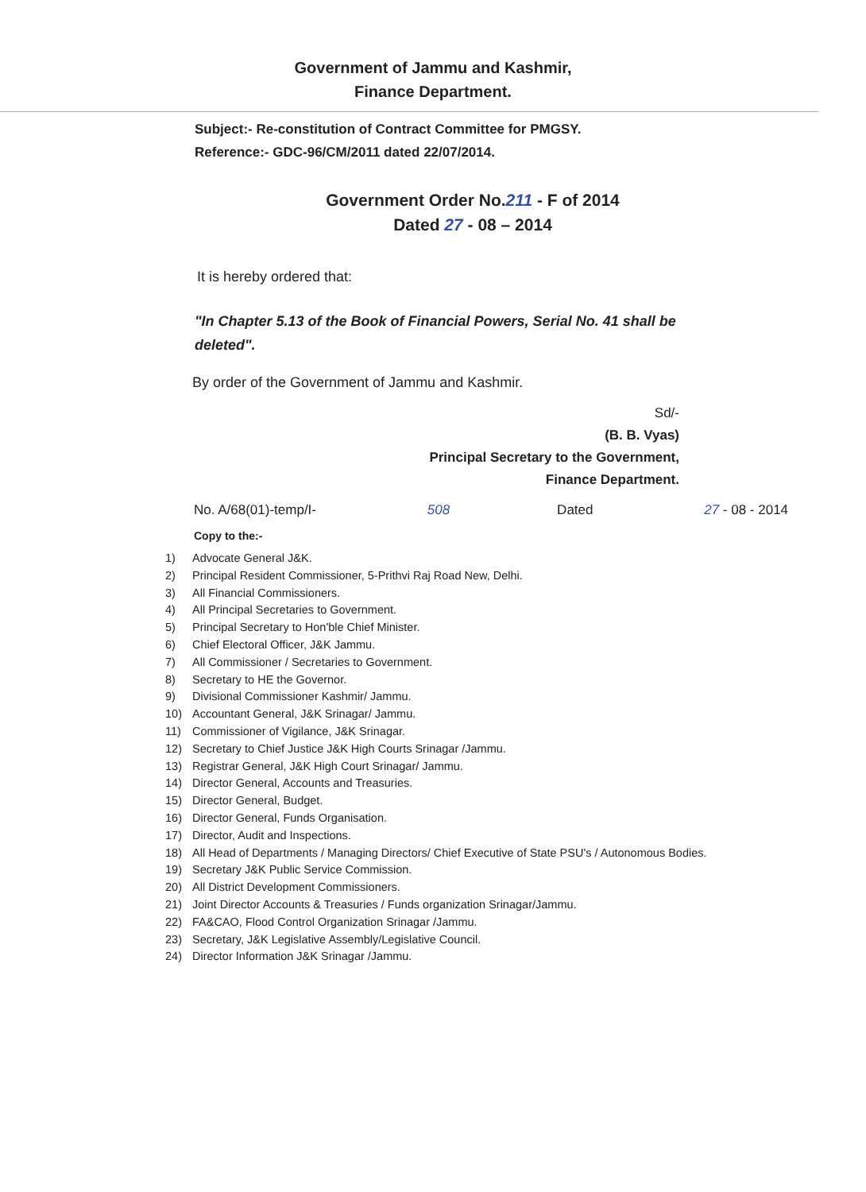Government of Jammu and Kashmir,
Finance Department.
Subject:- Re-constitution of Contract Committee for PMGSY.
Reference:- GDC-96/CM/2011 dated 22/07/2014.
Government Order No.211 - F of 2014
Dated 27 - 08 – 2014
It is hereby ordered that:
"In Chapter 5.13 of the Book of Financial Powers, Serial No. 41 shall be deleted".
By order of the Government of Jammu and Kashmir.
Sd/-
(B. B. Vyas)
Principal Secretary to the Government,
Finance Department.
No. A/68(01)-temp/I- 508 Dated 27 - 08 - 2014
Copy to the:-
1) Advocate General J&K.
2) Principal Resident Commissioner, 5-Prithvi Raj Road New, Delhi.
3) All Financial Commissioners.
4) All Principal Secretaries to Government.
5) Principal Secretary to Hon'ble Chief Minister.
6) Chief Electoral Officer, J&K Jammu.
7) All Commissioner / Secretaries to Government.
8) Secretary to HE the Governor.
9) Divisional Commissioner Kashmir/ Jammu.
10) Accountant General, J&K Srinagar/ Jammu.
11) Commissioner of Vigilance, J&K Srinagar.
12) Secretary to Chief Justice J&K High Courts Srinagar /Jammu.
13) Registrar General, J&K High Court Srinagar/ Jammu.
14) Director General, Accounts and Treasuries.
15) Director General, Budget.
16) Director General, Funds Organisation.
17) Director, Audit and Inspections.
18) All Head of Departments / Managing Directors/ Chief Executive of State PSU's / Autonomous Bodies.
19) Secretary J&K Public Service Commission.
20) All District Development Commissioners.
21) Joint Director Accounts & Treasuries / Funds organization Srinagar/Jammu.
22) FA&CAO, Flood Control Organization Srinagar /Jammu.
23) Secretary, J&K Legislative Assembly/Legislative Council.
24) Director Information J&K Srinagar /Jammu.